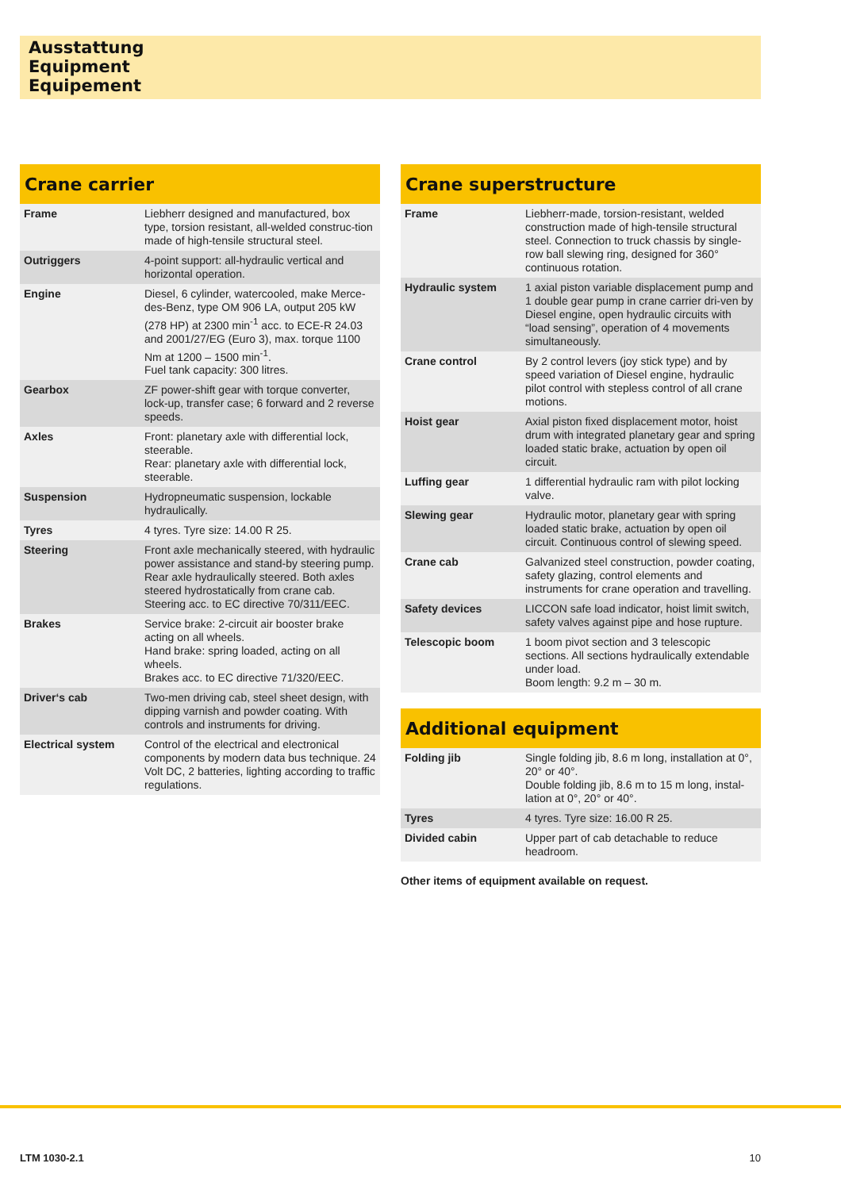Ausstattung
Equipment
Equipement
Crane carrier
| Frame | Liebherr designed and manufactured, box type, torsion resistant, all-welded construc-tion made of high-tensile structural steel. |
| Outriggers | 4-point support: all-hydraulic vertical and horizontal operation. |
| Engine | Diesel, 6 cylinder, watercooled, make Merce-des-Benz, type OM 906 LA, output 205 kW (278 HP) at 2300 min<sup>-1</sup> acc. to ECE-R 24.03 and 2001/27/EG (Euro 3), max. torque 1100 Nm at 1200 – 1500 min<sup>-1</sup>. Fuel tank capacity: 300 litres. |
| Gearbox | ZF power-shift gear with torque converter, lock-up, transfer case; 6 forward and 2 reverse speeds. |
| Axles | Front: planetary axle with differential lock, steerable. Rear: planetary axle with differential lock, steerable. |
| Suspension | Hydropneumatic suspension, lockable hydraulically. |
| Tyres | 4 tyres. Tyre size: 14.00 R 25. |
| Steering | Front axle mechanically steered, with hydraulic power assistance and stand-by steering pump. Rear axle hydraulically steered. Both axles steered hydrostatically from crane cab. Steering acc. to EC directive 70/311/EEC. |
| Brakes | Service brake: 2-circuit air booster brake acting on all wheels. Hand brake: spring loaded, acting on all wheels. Brakes acc. to EC directive 71/320/EEC. |
| Driver‘s cab | Two-men driving cab, steel sheet design, with dipping varnish and powder coating. With controls and instruments for driving. |
| Electrical system | Control of the electrical and electronical components by modern data bus technique. 24 Volt DC, 2 batteries, lighting according to traffic regulations. |
Crane superstructure
| Frame | Liebherr-made, torsion-resistant, welded construction made of high-tensile structural steel. Connection to truck chassis by single-row ball slewing ring, designed for 360° continuous rotation. |
| Hydraulic system | 1 axial piston variable displacement pump and 1 double gear pump in crane carrier dri-ven by Diesel engine, open hydraulic circuits with “load sensing”, operation of 4 movements simultaneously. |
| Crane control | By 2 control levers (joy stick type) and by speed variation of Diesel engine, hydraulic pilot control with stepless control of all crane motions. |
| Hoist gear | Axial piston fixed displacement motor, hoist drum with integrated planetary gear and spring loaded static brake, actuation by open oil circuit. |
| Luffing gear | 1 differential hydraulic ram with pilot locking valve. |
| Slewing gear | Hydraulic motor, planetary gear with spring loaded static brake, actuation by open oil circuit. Continuous control of slewing speed. |
| Crane cab | Galvanized steel construction, powder coating, safety glazing, control elements and instruments for crane operation and travelling. |
| Safety devices | LICCON safe load indicator, hoist limit switch, safety valves against pipe and hose rupture. |
| Telescopic boom | 1 boom pivot section and 3 telescopic sections. All sections hydraulically extendable under load. Boom length: 9.2 m – 30 m. |
Additional equipment
| Folding jib | Single folding jib, 8.6 m long, installation at 0°, 20° or 40°. Double folding jib, 8.6 m to 15 m long, instal-lation at 0°, 20° or 40°. |
| Tyres | 4 tyres. Tyre size: 16.00 R 25. |
| Divided cabin | Upper part of cab detachable to reduce headroom. |
Other items of equipment available on request.
LTM 1030-2.1 10